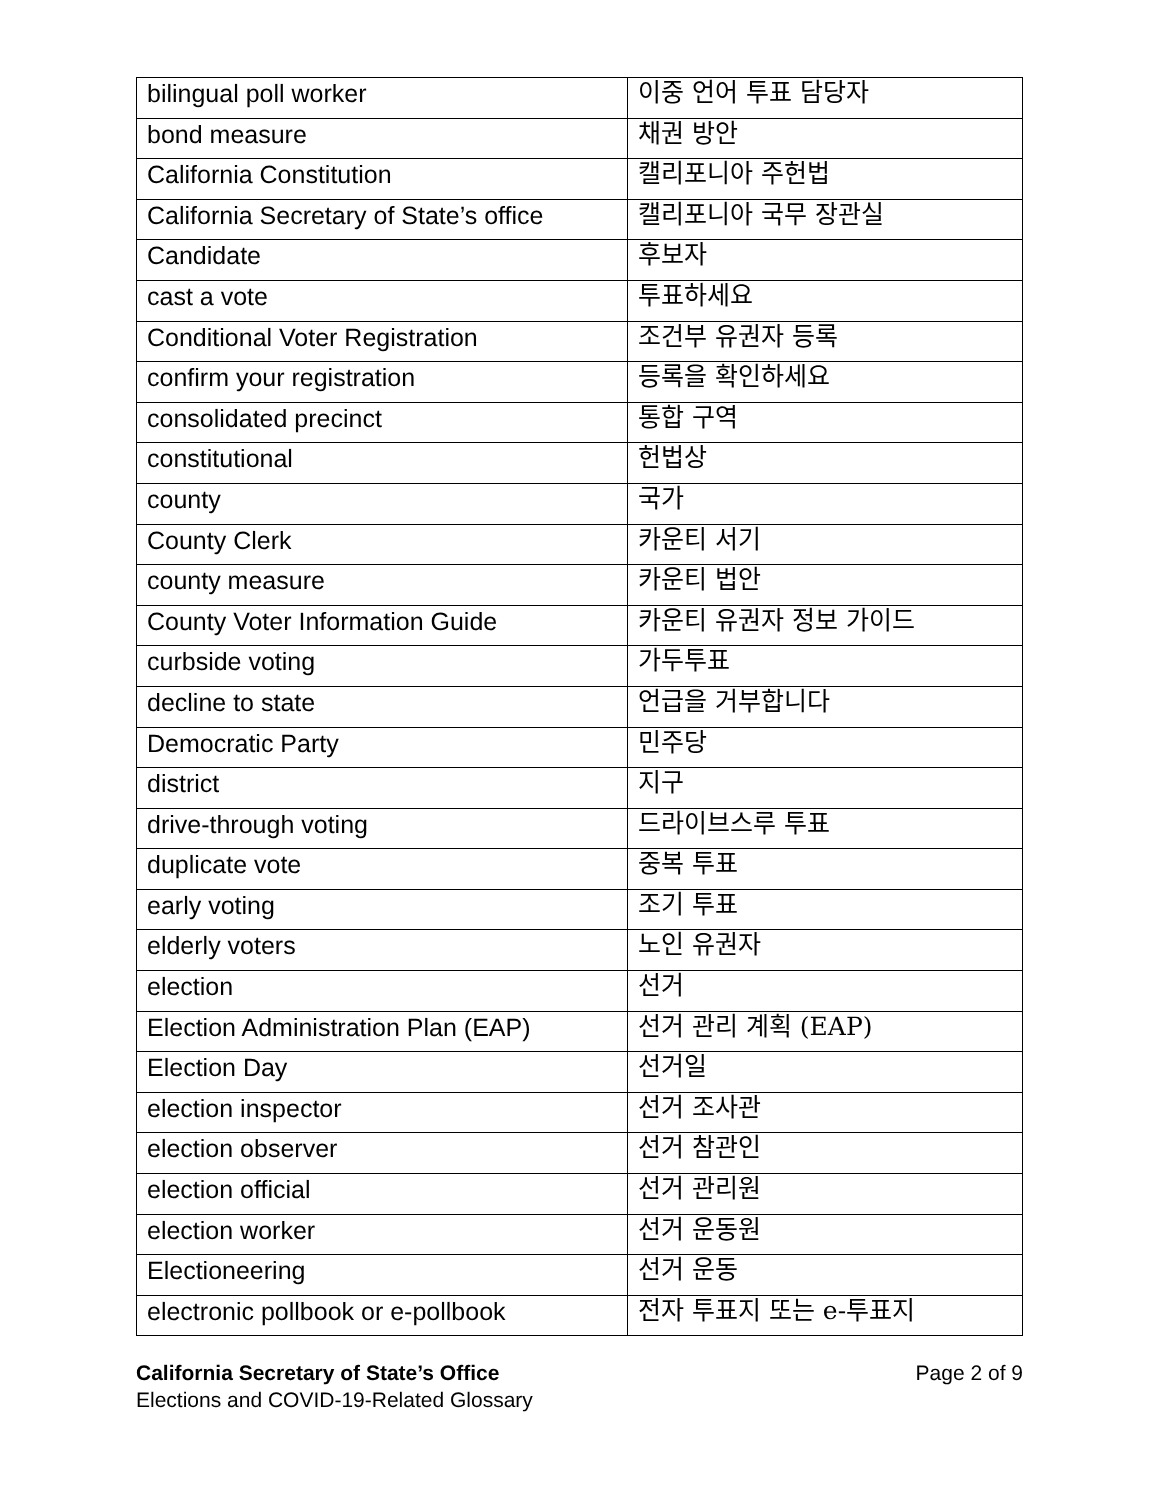| bilingual poll worker | 이중 언어 투표 담당자 |
| bond measure | 채권 방안 |
| California Constitution | 캘리포니아 주헌법 |
| California Secretary of State’s office | 캘리포니아 국무 장관실 |
| Candidate | 후보자 |
| cast a vote | 투표하세요 |
| Conditional Voter Registration | 조건부 유권자 등록 |
| confirm your registration | 등록을 확인하세요 |
| consolidated precinct | 통합 구역 |
| constitutional | 헌법상 |
| county | 국가 |
| County Clerk | 카운티 서기 |
| county measure | 카운티 법안 |
| County Voter Information Guide | 카운티 유권자 정보 가이드 |
| curbside voting | 가두투표 |
| decline to state | 언급을 거부합니다 |
| Democratic Party | 민주당 |
| district | 지구 |
| drive-through voting | 드라이브스루 투표 |
| duplicate vote | 중복 투표 |
| early voting | 조기 투표 |
| elderly voters | 노인 유권자 |
| election | 선거 |
| Election Administration Plan (EAP) | 선거 관리 계획 (EAP) |
| Election Day | 선거일 |
| election inspector | 선거 조사관 |
| election observer | 선거 참관인 |
| election official | 선거 관리원 |
| election worker | 선거 운동원 |
| Electioneering | 선거 운동 |
| electronic pollbook or e-pollbook | 전자 투표지 또는 e-투표지 |
California Secretary of State’s Office
Elections and COVID-19-Related Glossary
Page 2 of 9